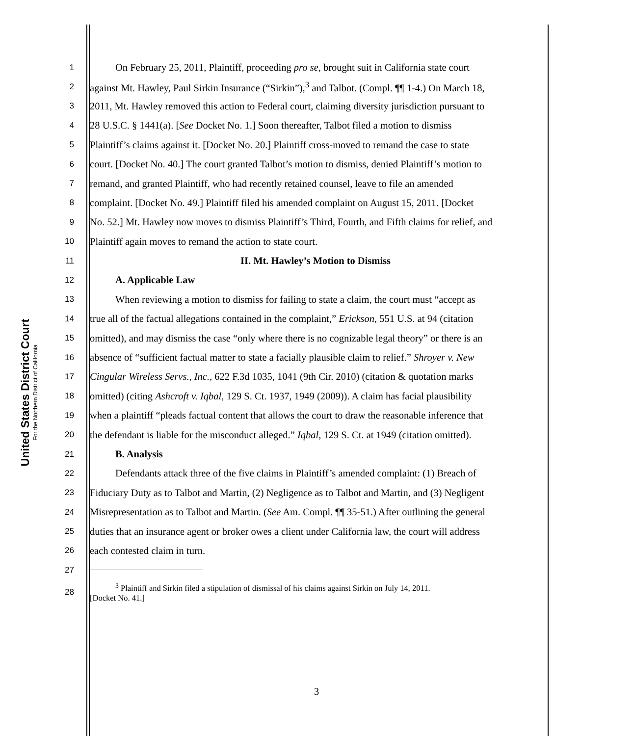United States District Court
For the Northern District of California
1
On February 25, 2011, Plaintiff, proceeding pro se, brought suit in California state court
2
against Mt. Hawley, Paul Sirkin Insurance (“Sirkin”),<sup>3</sup> and Talbot. (Compl. ¶¶ 1-4.) On March 18,
3
2011, Mt. Hawley removed this action to Federal court, claiming diversity jurisdiction pursuant to
4
28 U.S.C. § 1441(a). [See Docket No. 1.] Soon thereafter, Talbot filed a motion to dismiss
5
Plaintiff’s claims against it. [Docket No. 20.] Plaintiff cross-moved to remand the case to state
6
court. [Docket No. 40.] The court granted Talbot’s motion to dismiss, denied Plaintiff’s motion to
7
remand, and granted Plaintiff, who had recently retained counsel, leave to file an amended
8
complaint. [Docket No. 49.] Plaintiff filed his amended complaint on August 15, 2011. [Docket
9
No. 52.] Mt. Hawley now moves to dismiss Plaintiff’s Third, Fourth, and Fifth claims for relief, and
10
Plaintiff again moves to remand the action to state court.
11
II. Mt. Hawley’s Motion to Dismiss
12
A. Applicable Law
13
When reviewing a motion to dismiss for failing to state a claim, the court must “accept as
14
true all of the factual allegations contained in the complaint,” Erickson, 551 U.S. at 94 (citation
15
omitted), and may dismiss the case “only where there is no cognizable legal theory” or there is an
16
absence of “sufficient factual matter to state a facially plausible claim to relief.” Shroyer v. New
17
Cingular Wireless Servs., Inc., 622 F.3d 1035, 1041 (9th Cir. 2010) (citation & quotation marks
18
omitted) (citing Ashcroft v. Iqbal, 129 S. Ct. 1937, 1949 (2009)). A claim has facial plausibility
19
when a plaintiff “pleads factual content that allows the court to draw the reasonable inference that
20
the defendant is liable for the misconduct alleged.” Iqbal, 129 S. Ct. at 1949 (citation omitted).
21
B. Analysis
22
Defendants attack three of the five claims in Plaintiff’s amended complaint: (1) Breach of
23
Fiduciary Duty as to Talbot and Martin, (2) Negligence as to Talbot and Martin, and (3) Negligent
24
Misrepresentation as to Talbot and Martin. (See Am. Compl. ¶¶ 35-51.) After outlining the general
25
duties that an insurance agent or broker owes a client under California law, the court will address
26
each contested claim in turn.
27
28
<sup>3</sup> Plaintiff and Sirkin filed a stipulation of dismissal of his claims against Sirkin on July 14, 2011.
[Docket No. 41.]
3